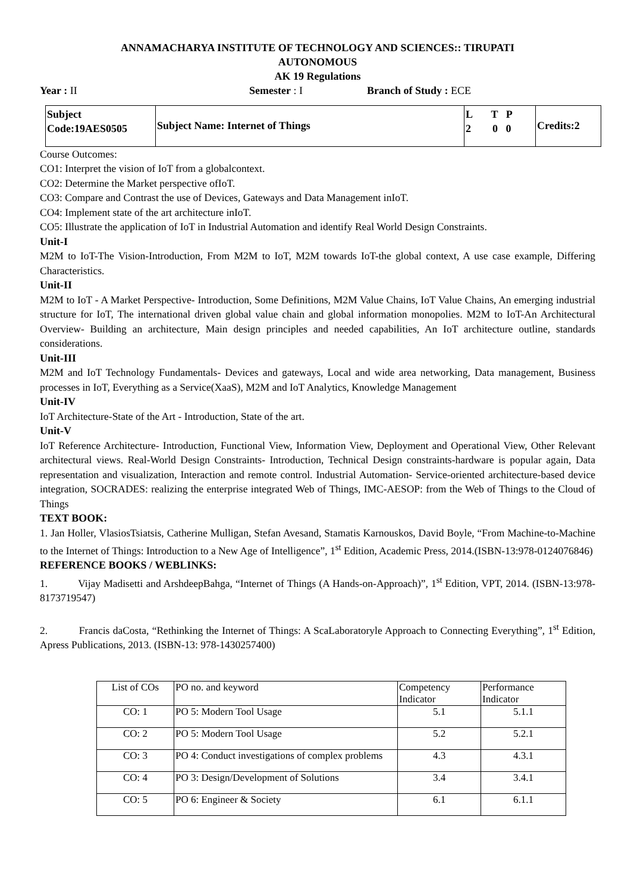ANNAMACHARYA INSTITUTE OF TECHNOLOGY AND SCIENCES:: TIRUPATI
AUTONOMOUS
AK 19 Regulations
Year : II Semester : I Branch of Study : ECE
| Subject Code:19AES0505 | Subject Name: Internet of Things | L T P 2 0 0 | Credits:2 |
Course Outcomes:
CO1: Interpret the vision of IoT from a globalcontext.
CO2: Determine the Market perspective ofIoT.
CO3: Compare and Contrast the use of Devices, Gateways and Data Management inIoT.
CO4: Implement state of the art architecture inIoT.
CO5: Illustrate the application of IoT in Industrial Automation and identify Real World Design Constraints.
Unit-I
M2M to IoT-The Vision-Introduction, From M2M to IoT, M2M towards IoT-the global context, A use case example, Differing Characteristics.
Unit-II
M2M to IoT - A Market Perspective- Introduction, Some Definitions, M2M Value Chains, IoT Value Chains, An emerging industrial structure for IoT, The international driven global value chain and global information monopolies. M2M to IoT-An Architectural Overview- Building an architecture, Main design principles and needed capabilities, An IoT architecture outline, standards considerations.
Unit-III
M2M and IoT Technology Fundamentals- Devices and gateways, Local and wide area networking, Data management, Business processes in IoT, Everything as a Service(XaaS), M2M and IoT Analytics, Knowledge Management
Unit-IV
IoT Architecture-State of the Art - Introduction, State of the art.
Unit-V
IoT Reference Architecture- Introduction, Functional View, Information View, Deployment and Operational View, Other Relevant architectural views. Real-World Design Constraints- Introduction, Technical Design constraints-hardware is popular again, Data representation and visualization, Interaction and remote control. Industrial Automation- Service-oriented architecture-based device integration, SOCRADES: realizing the enterprise integrated Web of Things, IMC-AESOP: from the Web of Things to the Cloud of Things
TEXT BOOK:
1. Jan Holler, VlasiosTsiatsis, Catherine Mulligan, Stefan Avesand, Stamatis Karnouskos, David Boyle, “From Machine-to-Machine to the Internet of Things: Introduction to a New Age of Intelligence”, 1<sup>st</sup> Edition, Academic Press, 2014.(ISBN-13:978-0124076846)
REFERENCE BOOKS / WEBLINKS:
1. Vijay Madisetti and ArshdeepBahga, “Internet of Things (A Hands-on-Approach)”, 1<sup>st</sup> Edition, VPT, 2014. (ISBN-13:978-8173719547)
2. Francis daCosta, “Rethinking the Internet of Things: A ScaLaboratoryle Approach to Connecting Everything”, 1<sup>st</sup> Edition, Apress Publications, 2013. (ISBN-13: 978-1430257400)
| List of COs | PO no. and keyword | Competency Indicator | Performance Indicator |
| --- | --- | --- | --- |
| CO: 1 | PO 5: Modern Tool Usage | 5.1 | 5.1.1 |
| CO: 2 | PO 5: Modern Tool Usage | 5.2 | 5.2.1 |
| CO: 3 | PO 4: Conduct investigations of complex problems | 4.3 | 4.3.1 |
| CO: 4 | PO 3: Design/Development of Solutions | 3.4 | 3.4.1 |
| CO: 5 | PO 6: Engineer & Society | 6.1 | 6.1.1 |